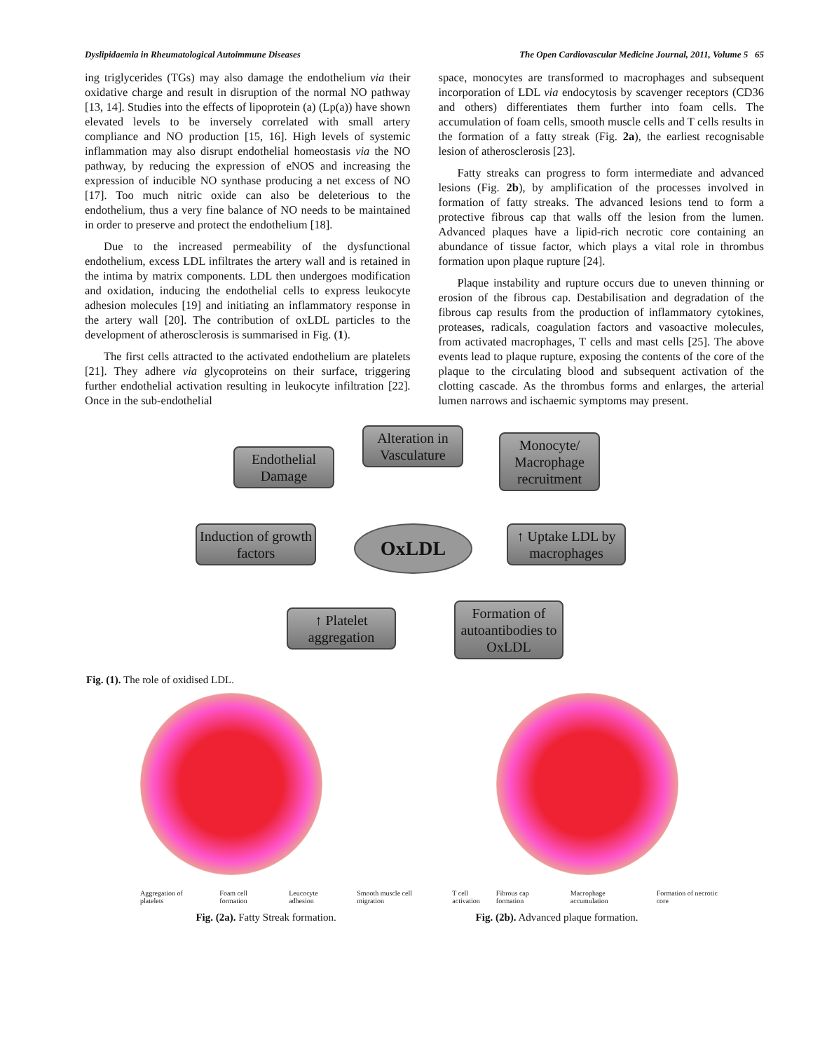Dyslipidaemia in Rheumatological Autoimmune Diseases The Open Cardiovascular Medicine Journal, 2011, Volume 5 65
ing triglycerides (TGs) may also damage the endothelium via their oxidative charge and result in disruption of the normal NO pathway [13, 14]. Studies into the effects of lipoprotein (a) (Lp(a)) have shown elevated levels to be inversely correlated with small artery compliance and NO production [15, 16]. High levels of systemic inflammation may also disrupt endothelial homeostasis via the NO pathway, by reducing the expression of eNOS and increasing the expression of inducible NO synthase producing a net excess of NO [17]. Too much nitric oxide can also be deleterious to the endothelium, thus a very fine balance of NO needs to be maintained in order to preserve and protect the endothelium [18].
Due to the increased permeability of the dysfunctional endothelium, excess LDL infiltrates the artery wall and is retained in the intima by matrix components. LDL then undergoes modification and oxidation, inducing the endothelial cells to express leukocyte adhesion molecules [19] and initiating an inflammatory response in the artery wall [20]. The contribution of oxLDL particles to the development of atherosclerosis is summarised in Fig. (1).
The first cells attracted to the activated endothelium are platelets [21]. They adhere via glycoproteins on their surface, triggering further endothelial activation resulting in leukocyte infiltration [22]. Once in the sub-endothelial
space, monocytes are transformed to macrophages and subsequent incorporation of LDL via endocytosis by scavenger receptors (CD36 and others) differentiates them further into foam cells. The accumulation of foam cells, smooth muscle cells and T cells results in the formation of a fatty streak (Fig. 2a), the earliest recognisable lesion of atherosclerosis [23].
Fatty streaks can progress to form intermediate and advanced lesions (Fig. 2b), by amplification of the processes involved in formation of fatty streaks. The advanced lesions tend to form a protective fibrous cap that walls off the lesion from the lumen. Advanced plaques have a lipid-rich necrotic core containing an abundance of tissue factor, which plays a vital role in thrombus formation upon plaque rupture [24].
Plaque instability and rupture occurs due to uneven thinning or erosion of the fibrous cap. Destabilisation and degradation of the fibrous cap results from the production of inflammatory cytokines, proteases, radicals, coagulation factors and vasoactive molecules, from activated macrophages, T cells and mast cells [25]. The above events lead to plaque rupture, exposing the contents of the core of the plaque to the circulating blood and subsequent activation of the clotting cascade. As the thrombus forms and enlarges, the arterial lumen narrows and ischaemic symptoms may present.
Endothelial Damage
Alteration in Vasculature
Monocyte/ Macrophage recruitment
Induction of growth factors
OxLDL
↑ Uptake LDL by macrophages
↑ Platelet aggregation
Formation of autoantibodies to OxLDL
Fig. (1). The role of oxidised LDL.
Aggregation of platelets Foam cell formation Leucocyte adhesion Smooth muscle cell migration T cell activation
Fibrous cap formation Macrophage accumulation Formation of necrotic core
Fig. (2a). Fatty Streak formation. Fig. (2b). Advanced plaque formation.